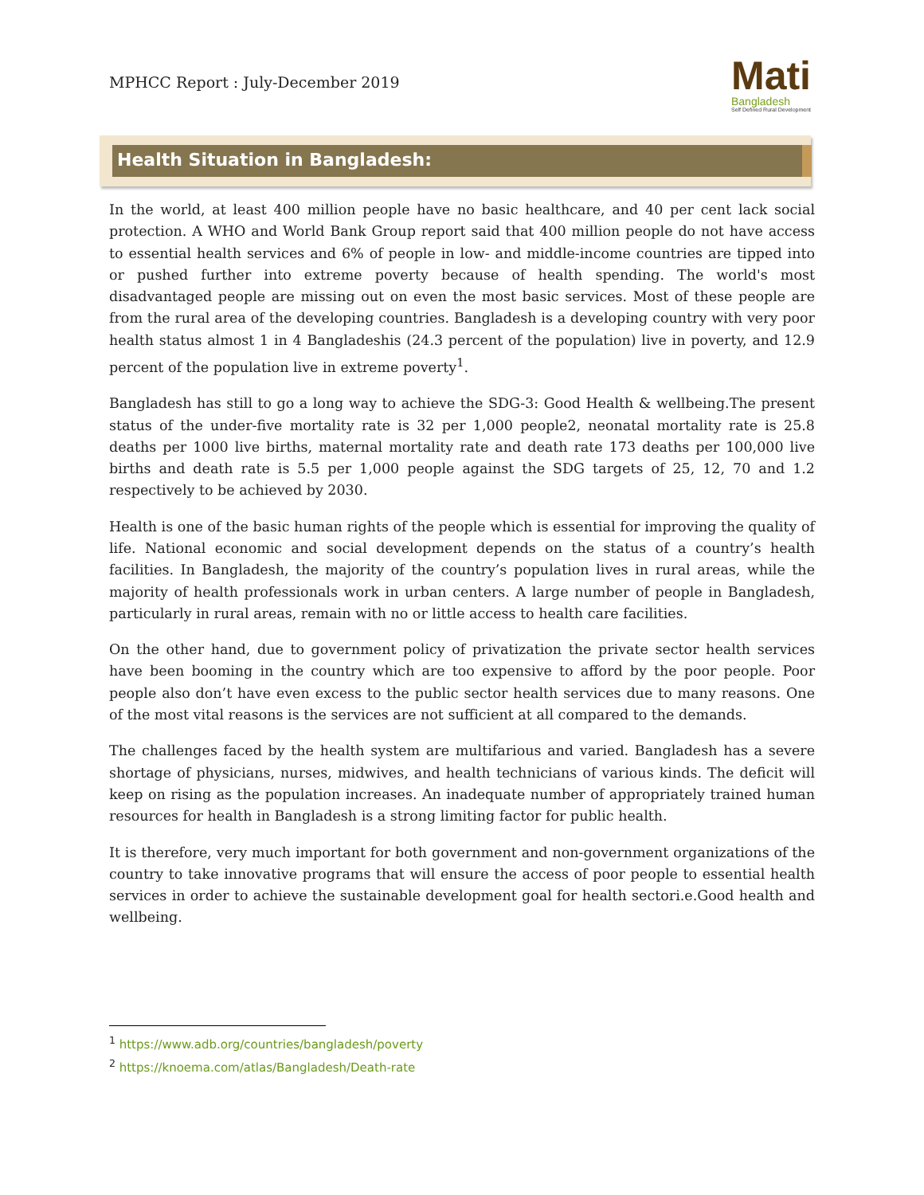MPHCC Report : July-December 2019
Mati
Bangladesh
Self Defined Rural Development
Health Situation in Bangladesh:
In the world, at least 400 million people have no basic healthcare, and 40 per cent lack social protection. A WHO and World Bank Group report said that 400 million people do not have access to essential health services and 6% of people in low- and middle-income countries are tipped into or pushed further into extreme poverty because of health spending. The world's most disadvantaged people are missing out on even the most basic services. Most of these people are from the rural area of the developing countries. Bangladesh is a developing country with very poor health status almost 1 in 4 Bangladeshis (24.3 percent of the population) live in poverty, and 12.9 percent of the population live in extreme poverty<sup>1</sup>.
Bangladesh has still to go a long way to achieve the SDG-3: Good Health & wellbeing.The present status of the under-five mortality rate is 32 per 1,000 people2, neonatal mortality rate is 25.8 deaths per 1000 live births, maternal mortality rate and death rate 173 deaths per 100,000 live births and death rate is 5.5 per 1,000 people against the SDG targets of 25, 12, 70 and 1.2 respectively to be achieved by 2030.
Health is one of the basic human rights of the people which is essential for improving the quality of life. National economic and social development depends on the status of a country’s health facilities. In Bangladesh, the majority of the country’s population lives in rural areas, while the majority of health professionals work in urban centers. A large number of people in Bangladesh, particularly in rural areas, remain with no or little access to health care facilities.
On the other hand, due to government policy of privatization the private sector health services have been booming in the country which are too expensive to afford by the poor people. Poor people also don’t have even excess to the public sector health services due to many reasons. One of the most vital reasons is the services are not sufficient at all compared to the demands.
The challenges faced by the health system are multifarious and varied. Bangladesh has a severe shortage of physicians, nurses, midwives, and health technicians of various kinds. The deficit will keep on rising as the population increases. An inadequate number of appropriately trained human resources for health in Bangladesh is a strong limiting factor for public health.
It is therefore, very much important for both government and non-government organizations of the country to take innovative programs that will ensure the access of poor people to essential health services in order to achieve the sustainable development goal for health sectori.e.Good health and wellbeing.
<sup>1</sup> https://www.adb.org/countries/bangladesh/poverty
<sup>2</sup> https://knoema.com/atlas/Bangladesh/Death-rate